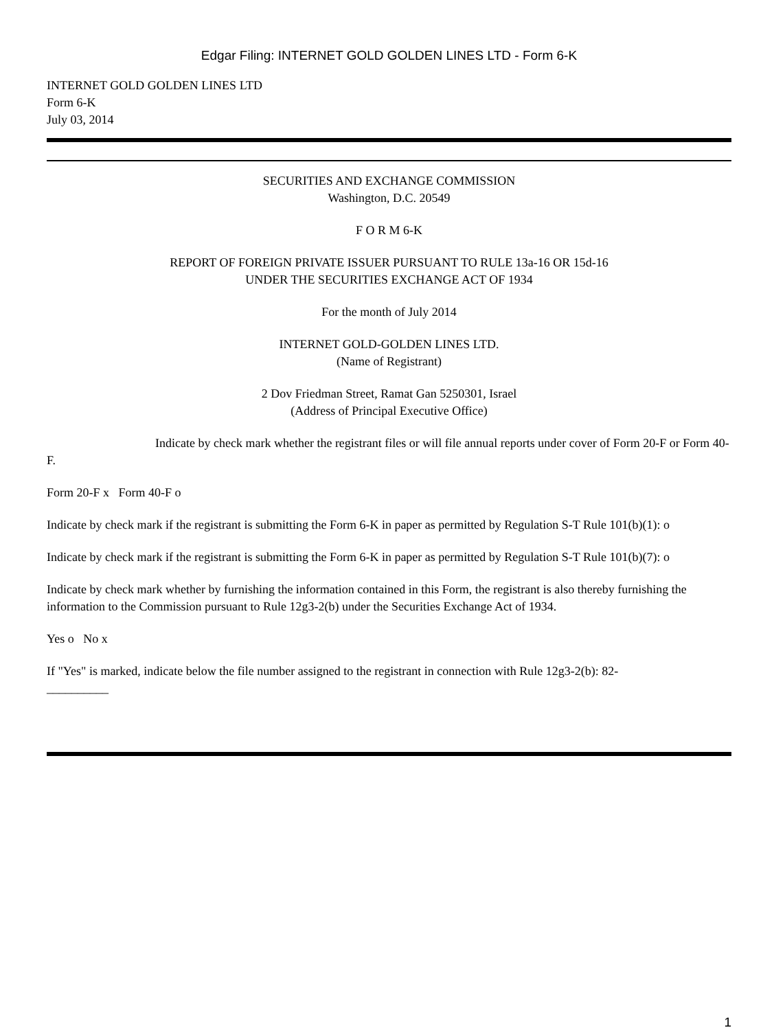Edgar Filing: INTERNET GOLD GOLDEN LINES LTD - Form 6-K
INTERNET GOLD GOLDEN LINES LTD
Form 6-K
July 03, 2014
SECURITIES AND EXCHANGE COMMISSION
Washington, D.C. 20549
F O R M 6-K
REPORT OF FOREIGN PRIVATE ISSUER PURSUANT TO RULE 13a-16 OR 15d-16
UNDER THE SECURITIES EXCHANGE ACT OF 1934
For the month of July 2014
INTERNET GOLD-GOLDEN LINES LTD.
(Name of Registrant)
2 Dov Friedman Street, Ramat Gan 5250301, Israel
(Address of Principal Executive Office)
Indicate by check mark whether the registrant files or will file annual reports under cover of Form 20-F or Form 40-F.
Form 20-F x Form 40-F o
Indicate by check mark if the registrant is submitting the Form 6-K in paper as permitted by Regulation S-T Rule 101(b)(1): o
Indicate by check mark if the registrant is submitting the Form 6-K in paper as permitted by Regulation S-T Rule 101(b)(7): o
Indicate by check mark whether by furnishing the information contained in this Form, the registrant is also thereby furnishing the information to the Commission pursuant to Rule 12g3-2(b) under the Securities Exchange Act of 1934.
Yes o No x
If "Yes" is marked, indicate below the file number assigned to the registrant in connection with Rule 12g3-2(b): 82-
__________
1